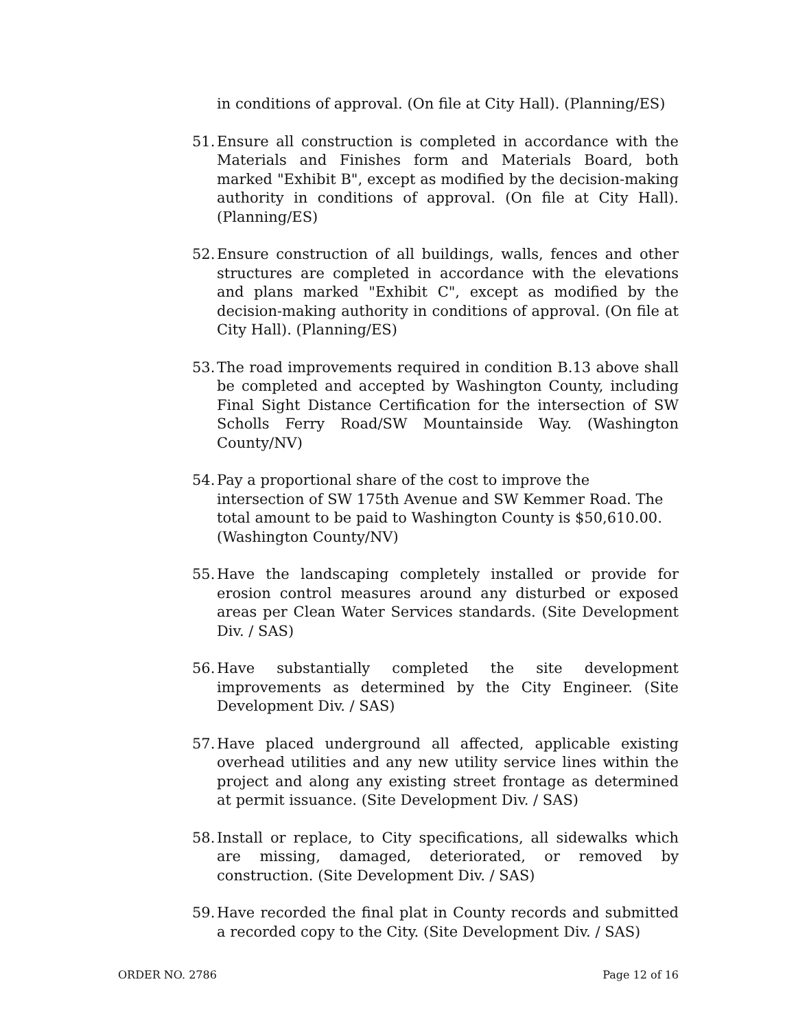in conditions of approval. (On file at City Hall). (Planning/ES)
51. Ensure all construction is completed in accordance with the Materials and Finishes form and Materials Board, both marked "Exhibit B", except as modified by the decision-making authority in conditions of approval. (On file at City Hall). (Planning/ES)
52. Ensure construction of all buildings, walls, fences and other structures are completed in accordance with the elevations and plans marked "Exhibit C", except as modified by the decision-making authority in conditions of approval. (On file at City Hall). (Planning/ES)
53. The road improvements required in condition B.13 above shall be completed and accepted by Washington County, including Final Sight Distance Certification for the intersection of SW Scholls Ferry Road/SW Mountainside Way. (Washington County/NV)
54. Pay a proportional share of the cost to improve the intersection of SW 175th Avenue and SW Kemmer Road. The total amount to be paid to Washington County is $50,610.00. (Washington County/NV)
55. Have the landscaping completely installed or provide for erosion control measures around any disturbed or exposed areas per Clean Water Services standards. (Site Development Div. / SAS)
56. Have substantially completed the site development improvements as determined by the City Engineer. (Site Development Div. / SAS)
57. Have placed underground all affected, applicable existing overhead utilities and any new utility service lines within the project and along any existing street frontage as determined at permit issuance. (Site Development Div. / SAS)
58. Install or replace, to City specifications, all sidewalks which are missing, damaged, deteriorated, or removed by construction. (Site Development Div. / SAS)
59. Have recorded the final plat in County records and submitted a recorded copy to the City. (Site Development Div. / SAS)
ORDER NO. 2786 Page 12 of 16